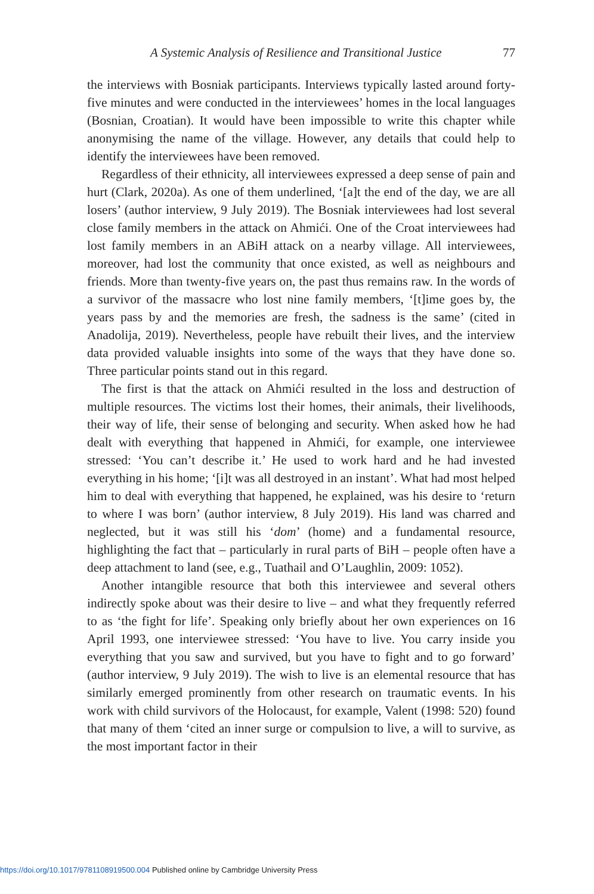A Systemic Analysis of Resilience and Transitional Justice 77
the interviews with Bosniak participants. Interviews typically lasted around forty-five minutes and were conducted in the interviewees’ homes in the local languages (Bosnian, Croatian). It would have been impossible to write this chapter while anonymising the name of the village. However, any details that could help to identify the interviewees have been removed.
Regardless of their ethnicity, all interviewees expressed a deep sense of pain and hurt (Clark, 2020a). As one of them underlined, ‘[a]t the end of the day, we are all losers’ (author interview, 9 July 2019). The Bosniak interviewees had lost several close family members in the attack on Ahmići. One of the Croat interviewees had lost family members in an ABiH attack on a nearby village. All interviewees, moreover, had lost the community that once existed, as well as neighbours and friends. More than twenty-five years on, the past thus remains raw. In the words of a survivor of the massacre who lost nine family members, ‘[t]ime goes by, the years pass by and the memories are fresh, the sadness is the same’ (cited in Anadolija, 2019). Nevertheless, people have rebuilt their lives, and the interview data provided valuable insights into some of the ways that they have done so. Three particular points stand out in this regard.
The first is that the attack on Ahmići resulted in the loss and destruction of multiple resources. The victims lost their homes, their animals, their livelihoods, their way of life, their sense of belonging and security. When asked how he had dealt with everything that happened in Ahmići, for example, one interviewee stressed: ‘You can’t describe it.’ He used to work hard and he had invested everything in his home; ‘[i]t was all destroyed in an instant’. What had most helped him to deal with everything that happened, he explained, was his desire to ‘return to where I was born’ (author interview, 8 July 2019). His land was charred and neglected, but it was still his ‘dom’ (home) and a fundamental resource, highlighting the fact that – particularly in rural parts of BiH – people often have a deep attachment to land (see, e.g., Tuathail and O’Laughlin, 2009: 1052).
Another intangible resource that both this interviewee and several others indirectly spoke about was their desire to live – and what they frequently referred to as ‘the fight for life’. Speaking only briefly about her own experiences on 16 April 1993, one interviewee stressed: ‘You have to live. You carry inside you everything that you saw and survived, but you have to fight and to go forward’ (author interview, 9 July 2019). The wish to live is an elemental resource that has similarly emerged prominently from other research on traumatic events. In his work with child survivors of the Holocaust, for example, Valent (1998: 520) found that many of them ‘cited an inner surge or compulsion to live, a will to survive, as the most important factor in their
https://doi.org/10.1017/9781108919500.004 Published online by Cambridge University Press